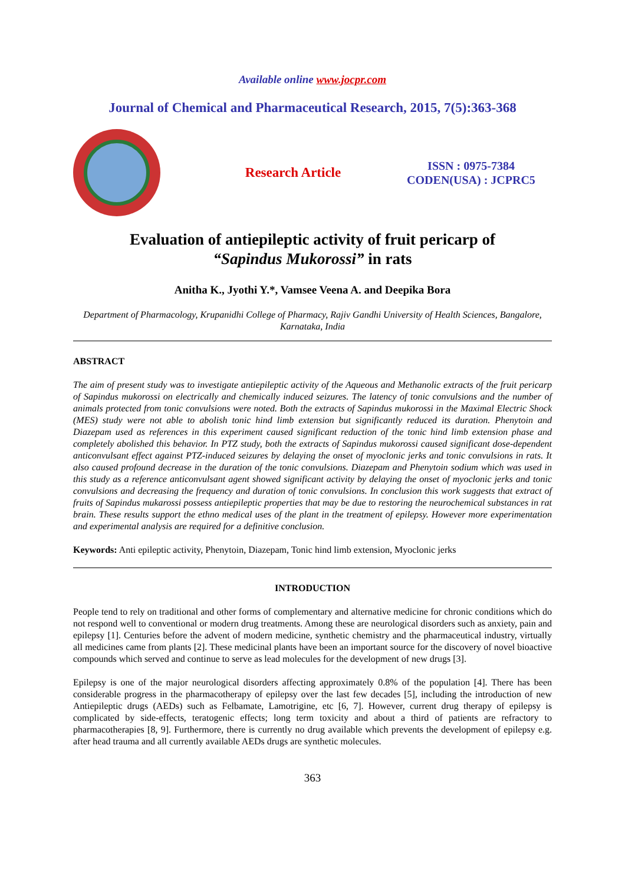Available online www.jocpr.com
Journal of Chemical and Pharmaceutical Research, 2015, 7(5):363-368
Research Article
ISSN : 0975-7384
CODEN(USA) : JCPRC5
Evaluation of antiepileptic activity of fruit pericarp of
“Sapindus Mukorossi” in rats
Anitha K., Jyothi Y.*, Vamsee Veena A. and Deepika Bora
Department of Pharmacology, Krupanidhi College of Pharmacy, Rajiv Gandhi University of Health Sciences, Bangalore, Karnataka, India
ABSTRACT
The aim of present study was to investigate antiepileptic activity of the Aqueous and Methanolic extracts of the fruit pericarp of Sapindus mukorossi on electrically and chemically induced seizures. The latency of tonic convulsions and the number of animals protected from tonic convulsions were noted. Both the extracts of Sapindus mukorossi in the Maximal Electric Shock (MES) study were not able to abolish tonic hind limb extension but significantly reduced its duration. Phenytoin and Diazepam used as references in this experiment caused significant reduction of the tonic hind limb extension phase and completely abolished this behavior. In PTZ study, both the extracts of Sapindus mukorossi caused significant dose-dependent anticonvulsant effect against PTZ-induced seizures by delaying the onset of myoclonic jerks and tonic convulsions in rats. It also caused profound decrease in the duration of the tonic convulsions. Diazepam and Phenytoin sodium which was used in this study as a reference anticonvulsant agent showed significant activity by delaying the onset of myoclonic jerks and tonic convulsions and decreasing the frequency and duration of tonic convulsions. In conclusion this work suggests that extract of fruits of Sapindus mukarossi possess antiepileptic properties that may be due to restoring the neurochemical substances in rat brain. These results support the ethno medical uses of the plant in the treatment of epilepsy. However more experimentation and experimental analysis are required for a definitive conclusion.
Keywords: Anti epileptic activity, Phenytoin, Diazepam, Tonic hind limb extension, Myoclonic jerks
INTRODUCTION
People tend to rely on traditional and other forms of complementary and alternative medicine for chronic conditions which do not respond well to conventional or modern drug treatments. Among these are neurological disorders such as anxiety, pain and epilepsy [1]. Centuries before the advent of modern medicine, synthetic chemistry and the pharmaceutical industry, virtually all medicines came from plants [2]. These medicinal plants have been an important source for the discovery of novel bioactive compounds which served and continue to serve as lead molecules for the development of new drugs [3].
Epilepsy is one of the major neurological disorders affecting approximately 0.8% of the population [4]. There has been considerable progress in the pharmacotherapy of epilepsy over the last few decades [5], including the introduction of new Antiepileptic drugs (AEDs) such as Felbamate, Lamotrigine, etc [6, 7]. However, current drug therapy of epilepsy is complicated by side-effects, teratogenic effects; long term toxicity and about a third of patients are refractory to pharmacotherapies [8, 9]. Furthermore, there is currently no drug available which prevents the development of epilepsy e.g. after head trauma and all currently available AEDs drugs are synthetic molecules.
363